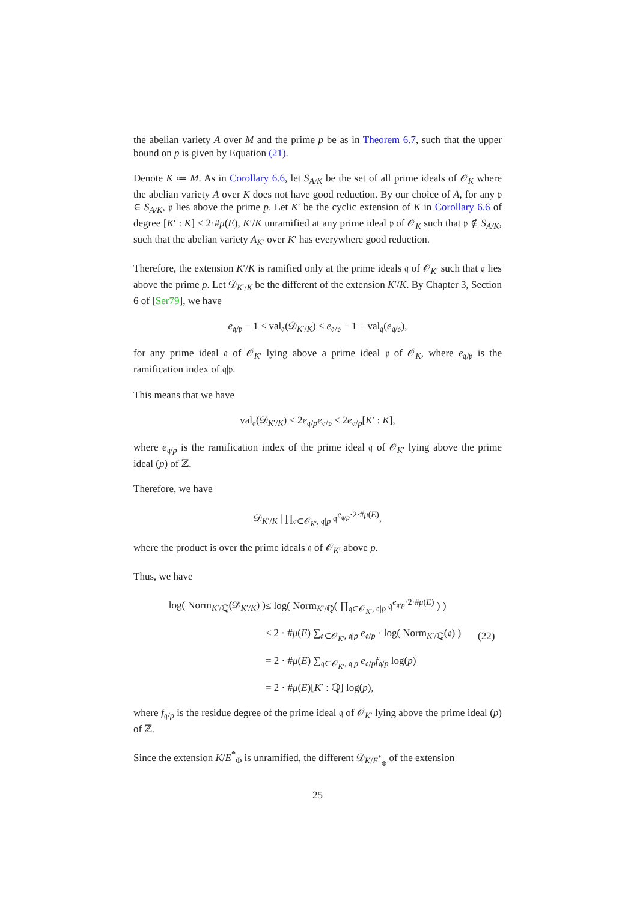the abelian variety A over M and the prime p be as in Theorem 6.7, such that the upper bound on p is given by Equation (21).
Denote K ≔ M. As in Corollary 6.6, let S<sub>A/K</sub> be the set of all prime ideals of 𝒪<sub>K</sub> where the abelian variety A over K does not have good reduction. By our choice of A, for any 𝔭 ∈ S<sub>A/K</sub>, 𝔭 lies above the prime p. Let K′ be the cyclic extension of K in Corollary 6.6 of degree [K′ : K] ≤ 2·#μ(E), K′/K unramified at any prime ideal 𝔭 of 𝒪<sub>K</sub> such that 𝔭 ∉ S<sub>A/K</sub>, such that the abelian variety A<sub>K′</sub> over K′ has everywhere good reduction.
Therefore, the extension K′/K is ramified only at the prime ideals 𝔮 of 𝒪<sub>K′</sub> such that 𝔮 lies above the prime p. Let 𝒟<sub>K′/K</sub> be the different of the extension K′/K. By Chapter 3, Section 6 of [Ser79], we have
e<sub>𝔮/𝔭</sub> − 1 ≤ val<sub>𝔮</sub>(𝒟<sub>K′/K</sub>) ≤ e<sub>𝔮/𝔭</sub> − 1 + val<sub>𝔮</sub>(e<sub>𝔮/𝔭</sub>),
for any prime ideal 𝔮 of 𝒪<sub>K′</sub> lying above a prime ideal 𝔭 of 𝒪<sub>K</sub>, where e<sub>𝔮/𝔭</sub> is the ramification index of 𝔮|𝔭.
This means that we have
val<sub>𝔮</sub>(𝒟<sub>K′/K</sub>) ≤ 2e<sub>𝔮/p</sub>e<sub>𝔮/𝔭</sub> ≤ 2e<sub>𝔮/p</sub>[K′ : K],
where e<sub>𝔮/p</sub> is the ramification index of the prime ideal 𝔮 of 𝒪<sub>K′</sub> lying above the prime ideal (p) of ℤ.
Therefore, we have
𝒟<sub>K′/K</sub> | ∏<sub>𝔮⊂𝒪<sub>K′</sub>, 𝔮|p</sub> 𝔮<sup>e<sub>𝔮/p</sub>·2·#μ(E)</sup>,
where the product is over the prime ideals 𝔮 of 𝒪<sub>K′</sub> above p.
Thus, we have
log( Norm<sub>K′/ℚ</sub>(𝒟<sub>K′/K</sub>) )
≤ log( Norm<sub>K′/ℚ</sub>( ∏<sub>𝔮⊂𝒪<sub>K′</sub>, 𝔮|p</sub> 𝔮<sup>e<sub>𝔮/p</sub>·2·#μ(E)</sup> ) )
≤ 2 · #μ(E) ∑<sub>𝔮⊂𝒪<sub>K′</sub>, 𝔮|p</sub> e<sub>𝔮/p</sub> · log( Norm<sub>K′/ℚ</sub>(𝔮) )
(22)
= 2 · #μ(E) ∑<sub>𝔮⊂𝒪<sub>K′</sub>, 𝔮|p</sub> e<sub>𝔮/p</sub>f<sub>𝔮/p</sub> log(p)
= 2 · #μ(E)[K′ : ℚ] log(p),
where f<sub>𝔮/p</sub> is the residue degree of the prime ideal 𝔮 of 𝒪<sub>K′</sub> lying above the prime ideal (p) of ℤ.
Since the extension K/E<sup>*</sup><sub>Φ</sub> is unramified, the different 𝒟<sub>K/E<sup>*</sup><sub>Φ</sub></sub> of the extension
25